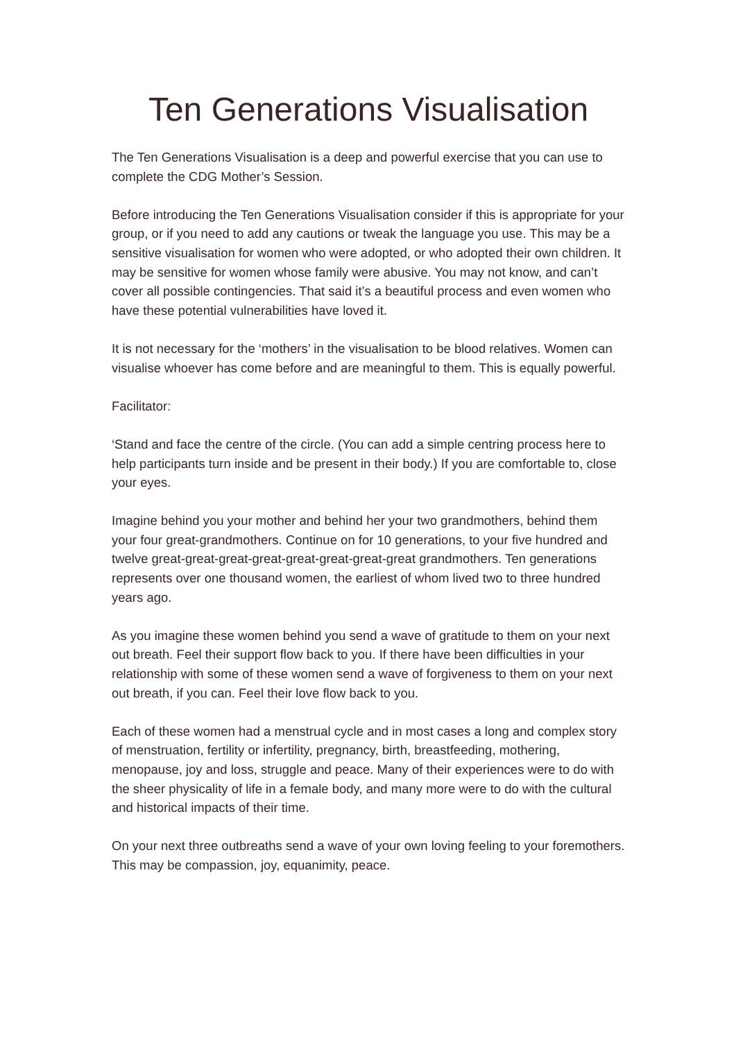Ten Generations Visualisation
The Ten Generations Visualisation is a deep and powerful exercise that you can use to complete the CDG Mother’s Session.
Before introducing the Ten Generations Visualisation consider if this is appropriate for your group, or if you need to add any cautions or tweak the language you use. This may be a sensitive visualisation for women who were adopted, or who adopted their own children. It may be sensitive for women whose family were abusive. You may not know, and can’t cover all possible contingencies. That said it’s a beautiful process and even women who have these potential vulnerabilities have loved it.
It is not necessary for the ‘mothers’ in the visualisation to be blood relatives. Women can visualise whoever has come before and are meaningful to them. This is equally powerful.
Facilitator:
‘Stand and face the centre of the circle. (You can add a simple centring process here to help participants turn inside and be present in their body.) If you are comfortable to, close your eyes.
Imagine behind you your mother and behind her your two grandmothers, behind them your four great-grandmothers. Continue on for 10 generations, to your five hundred and twelve great-great-great-great-great-great-great-great grandmothers. Ten generations represents over one thousand women, the earliest of whom lived two to three hundred years ago.
As you imagine these women behind you send a wave of gratitude to them on your next out breath. Feel their support flow back to you. If there have been difficulties in your relationship with some of these women send a wave of forgiveness to them on your next out breath, if you can. Feel their love flow back to you.
Each of these women had a menstrual cycle and in most cases a long and complex story of menstruation, fertility or infertility, pregnancy, birth, breastfeeding, mothering, menopause, joy and loss, struggle and peace. Many of their experiences were to do with the sheer physicality of life in a female body, and many more were to do with the cultural and historical impacts of their time.
On your next three outbreaths send a wave of your own loving feeling to your foremothers. This may be compassion, joy, equanimity, peace.